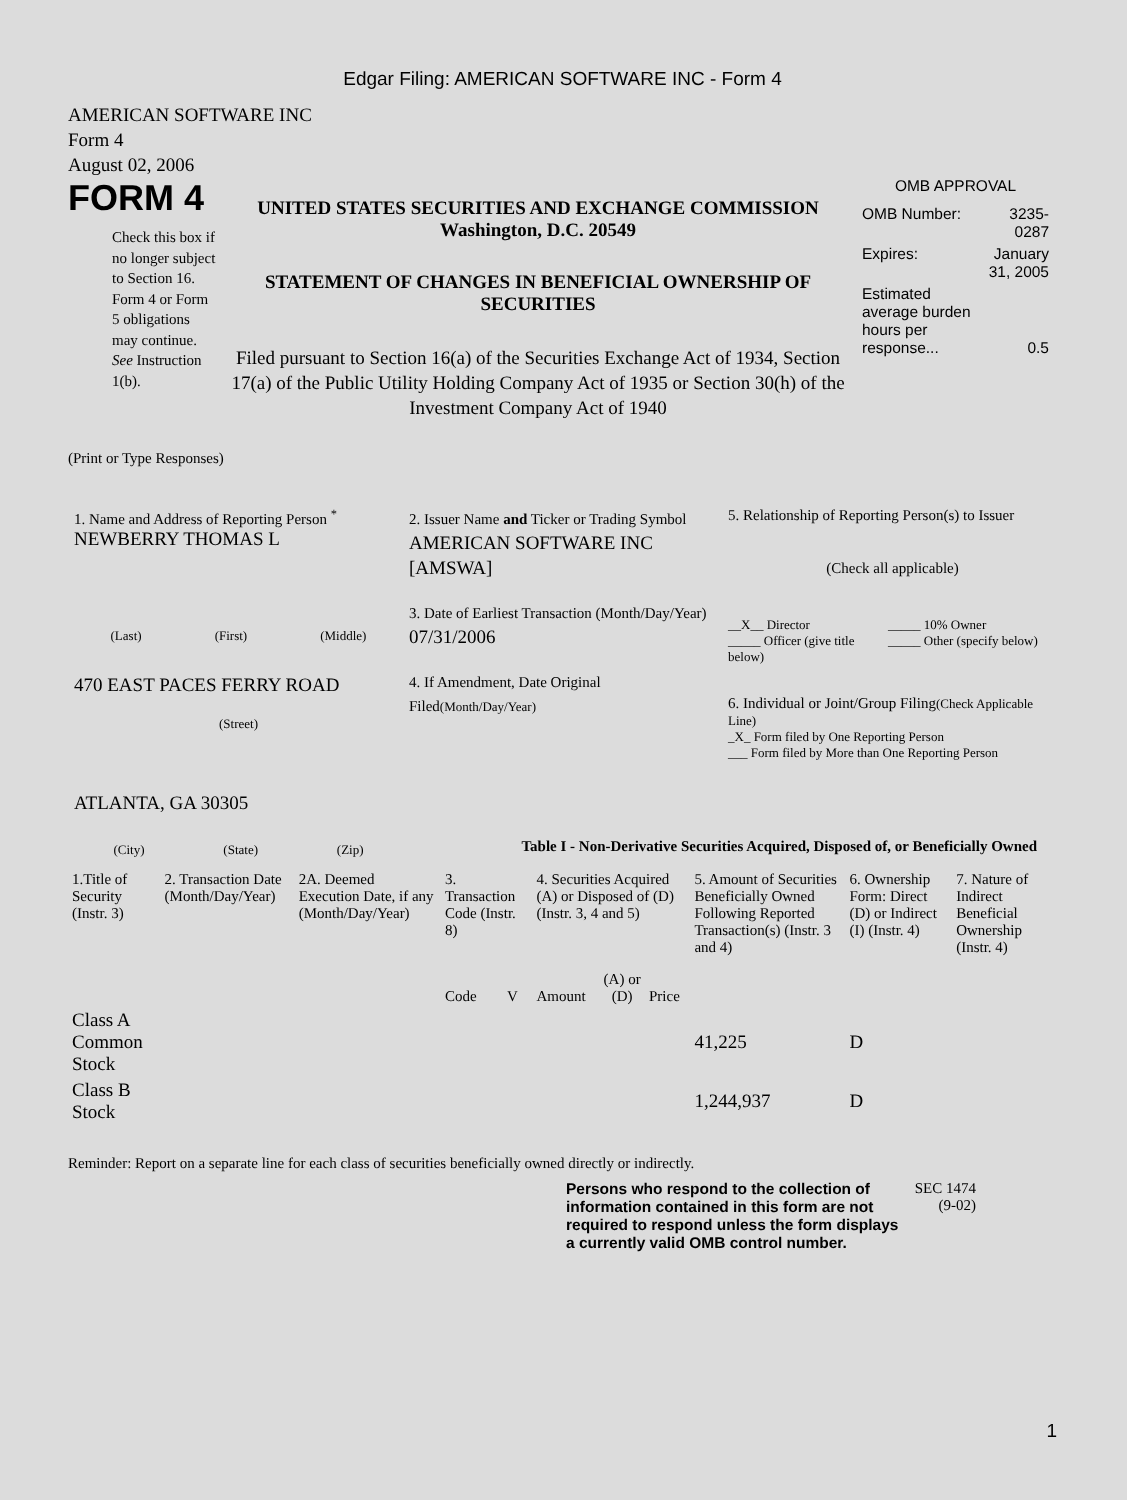Edgar Filing: AMERICAN SOFTWARE INC - Form 4
AMERICAN SOFTWARE INC
Form 4
August 02, 2006
FORM 4
Check this box if no longer subject to Section 16. Form 4 or Form 5 obligations may continue. See Instruction 1(b).
UNITED STATES SECURITIES AND EXCHANGE COMMISSION
Washington, D.C. 20549
STATEMENT OF CHANGES IN BENEFICIAL OWNERSHIP OF SECURITIES
Filed pursuant to Section 16(a) of the Securities Exchange Act of 1934, Section 17(a) of the Public Utility Holding Company Act of 1935 or Section 30(h) of the Investment Company Act of 1940
OMB APPROVAL
| OMB Number: | 3235-0287 |
| Expires: | January 31, 2005 |
| Estimated average burden hours per response... | 0.5 |
(Print or Type Responses)
1. Name and Address of Reporting Person <sup>*</sup>
NEWBERRY THOMAS L
(Last) (First) (Middle)
470 EAST PACES FERRY ROAD
(Street)
ATLANTA, GA 30305
(City) (State) (Zip)
2. Issuer Name and Ticker or Trading Symbol
AMERICAN SOFTWARE INC [AMSWA]
3. Date of Earliest Transaction (Month/Day/Year)
07/31/2006
4. If Amendment, Date Original Filed(Month/Day/Year)
5. Relationship of Reporting Person(s) to Issuer
(Check all applicable)
__X__ Director
_____ Officer (give title below)
_____ 10% Owner
_____ Other (specify below)
6. Individual or Joint/Group Filing(Check Applicable Line)
_X_ Form filed by One Reporting Person
___ Form filed by More than One Reporting Person
Table I - Non-Derivative Securities Acquired, Disposed of, or Beneficially Owned
| 1.Title of Security (Instr. 3) | 2. Transaction Date (Month/Day/Year) | 2A. Deemed Execution Date, if any (Month/Day/Year) | 3. Transaction Code (Instr. 8) | | 4. Securities Acquired (A) or Disposed of (D) (Instr. 3, 4 and 5) | | | 5. Amount of Securities Beneficially Owned Following Reported Transaction(s) (Instr. 3 and 4) | 6. Ownership Form: Direct (D) or Indirect (I) (Instr. 4) | 7. Nature of Indirect Beneficial Ownership (Instr. 4) |
| --- | --- | --- | --- | --- | --- | --- | --- | --- | --- | --- |
| | | | Code | V | Amount | (A) or (D) | Price | | | |
| Class A Common Stock | | | | | | | | 41,225 | D | |
| Class B Stock | | | | | | | | 1,244,937 | D | |
Reminder: Report on a separate line for each class of securities beneficially owned directly or indirectly.
Persons who respond to the collection of information contained in this form are not required to respond unless the form displays a currently valid OMB control number.
SEC 1474 (9-02)
1